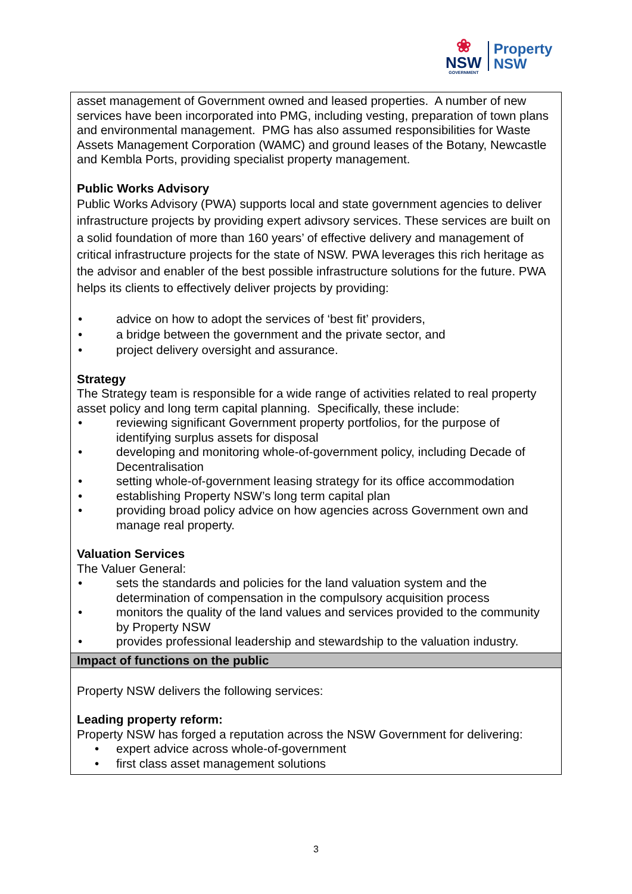❀
NSW
GOVERNMENT
Property
NSW
| asset management of Government owned and leased properties. A number of new services have been incorporated into PMG, including vesting, preparation of town plans and environmental management. PMG has also assumed responsibilities for Waste Assets Management Corporation (WAMC) and ground leases of the Botany, Newcastle and Kembla Ports, providing specialist property management. Public Works Advisory Public Works Advisory (PWA) supports local and state government agencies to deliver infrastructure projects by providing expert adivsory services. These services are built on a solid foundation of more than 160 years’ of effective delivery and management of critical infrastructure projects for the state of NSW. PWA leverages this rich heritage as the advisor and enabler of the best possible infrastructure solutions for the future. PWA helps its clients to effectively deliver projects by providing: • advice on how to adopt the services of ‘best fit’ providers, • a bridge between the government and the private sector, and • project delivery oversight and assurance. Strategy The Strategy team is responsible for a wide range of activities related to real property asset policy and long term capital planning. Specifically, these include: • reviewing significant Government property portfolios, for the purpose of identifying surplus assets for disposal • developing and monitoring whole-of-government policy, including Decade of Decentralisation • setting whole-of-government leasing strategy for its office accommodation • establishing Property NSW’s long term capital plan • providing broad policy advice on how agencies across Government own and manage real property. Valuation Services The Valuer General: • sets the standards and policies for the land valuation system and the determination of compensation in the compulsory acquisition process • monitors the quality of the land values and services provided to the community by Property NSW • provides professional leadership and stewardship to the valuation industry. |
| Impact of functions on the public |
| Property NSW delivers the following services: Leading property reform: Property NSW has forged a reputation across the NSW Government for delivering: • expert advice across whole-of-government • first class asset management solutions |
3